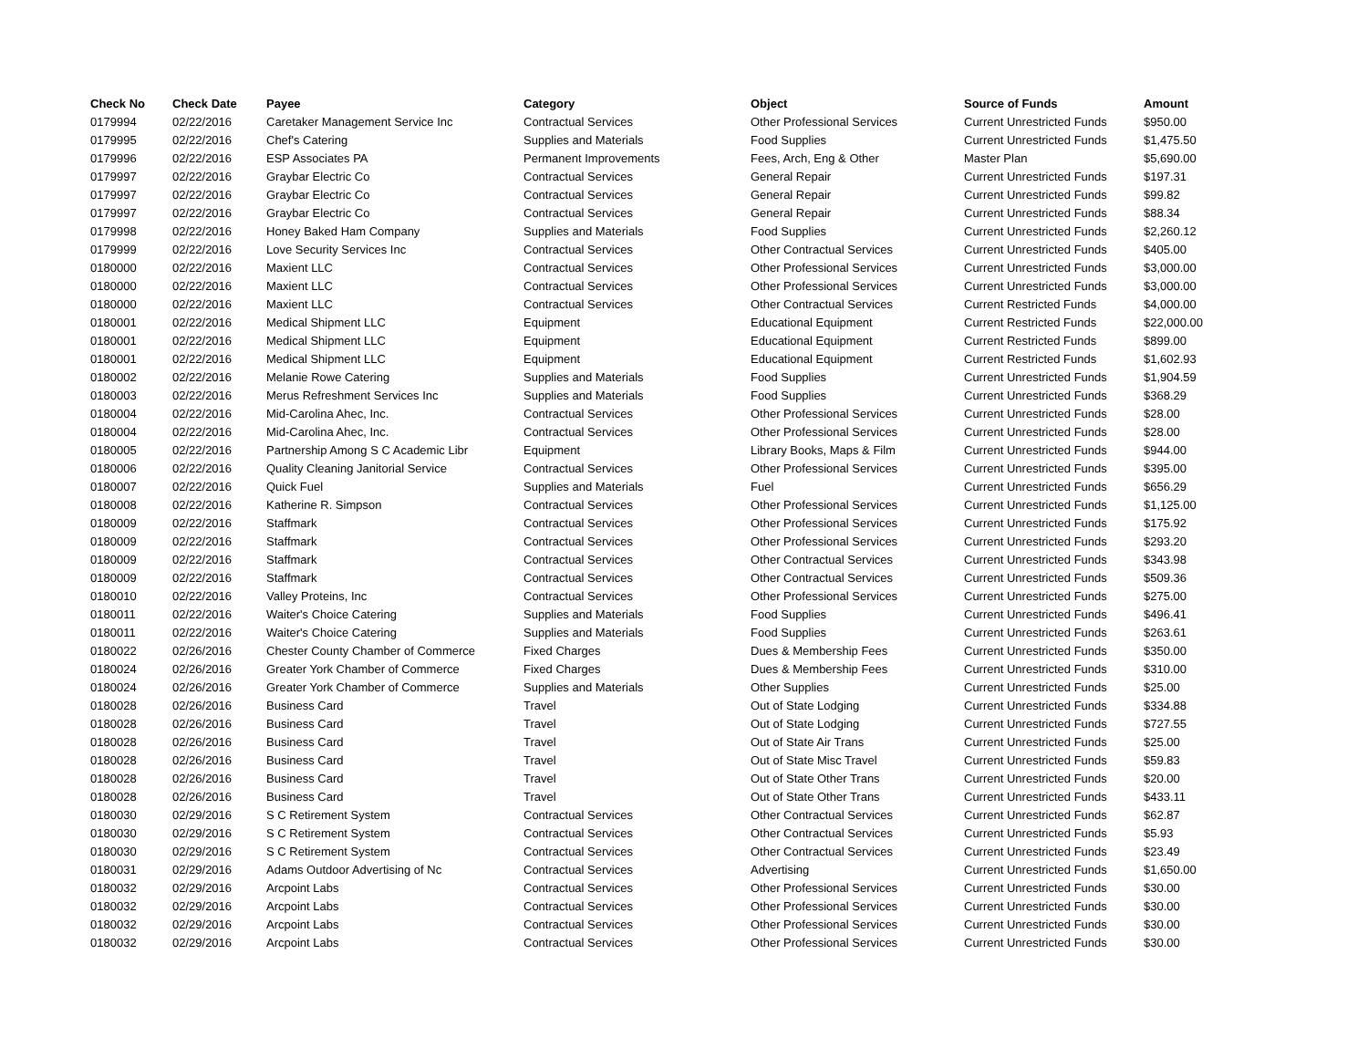| Check No | Check Date | Payee | Category | Object | Source of Funds | Amount |
| --- | --- | --- | --- | --- | --- | --- |
| 0179994 | 02/22/2016 | Caretaker Management Service Inc | Contractual Services | Other Professional Services | Current Unrestricted Funds | $950.00 |
| 0179995 | 02/22/2016 | Chef's Catering | Supplies and Materials | Food Supplies | Current Unrestricted Funds | $1,475.50 |
| 0179996 | 02/22/2016 | ESP Associates PA | Permanent Improvements | Fees, Arch, Eng & Other | Master Plan | $5,690.00 |
| 0179997 | 02/22/2016 | Graybar Electric Co | Contractual Services | General Repair | Current Unrestricted Funds | $197.31 |
| 0179997 | 02/22/2016 | Graybar Electric Co | Contractual Services | General Repair | Current Unrestricted Funds | $99.82 |
| 0179997 | 02/22/2016 | Graybar Electric Co | Contractual Services | General Repair | Current Unrestricted Funds | $88.34 |
| 0179998 | 02/22/2016 | Honey Baked Ham Company | Supplies and Materials | Food Supplies | Current Unrestricted Funds | $2,260.12 |
| 0179999 | 02/22/2016 | Love Security Services Inc | Contractual Services | Other Contractual Services | Current Unrestricted Funds | $405.00 |
| 0180000 | 02/22/2016 | Maxient LLC | Contractual Services | Other Professional Services | Current Unrestricted Funds | $3,000.00 |
| 0180000 | 02/22/2016 | Maxient LLC | Contractual Services | Other Professional Services | Current Unrestricted Funds | $3,000.00 |
| 0180000 | 02/22/2016 | Maxient LLC | Contractual Services | Other Contractual Services | Current Restricted Funds | $4,000.00 |
| 0180001 | 02/22/2016 | Medical Shipment LLC | Equipment | Educational Equipment | Current Restricted Funds | $22,000.00 |
| 0180001 | 02/22/2016 | Medical Shipment LLC | Equipment | Educational Equipment | Current Restricted Funds | $899.00 |
| 0180001 | 02/22/2016 | Medical Shipment LLC | Equipment | Educational Equipment | Current Restricted Funds | $1,602.93 |
| 0180002 | 02/22/2016 | Melanie Rowe Catering | Supplies and Materials | Food Supplies | Current Unrestricted Funds | $1,904.59 |
| 0180003 | 02/22/2016 | Merus Refreshment Services Inc | Supplies and Materials | Food Supplies | Current Unrestricted Funds | $368.29 |
| 0180004 | 02/22/2016 | Mid-Carolina Ahec, Inc. | Contractual Services | Other Professional Services | Current Unrestricted Funds | $28.00 |
| 0180004 | 02/22/2016 | Mid-Carolina Ahec, Inc. | Contractual Services | Other Professional Services | Current Unrestricted Funds | $28.00 |
| 0180005 | 02/22/2016 | Partnership Among S C Academic Libr | Equipment | Library Books, Maps & Film | Current Unrestricted Funds | $944.00 |
| 0180006 | 02/22/2016 | Quality Cleaning Janitorial Service | Contractual Services | Other Professional Services | Current Unrestricted Funds | $395.00 |
| 0180007 | 02/22/2016 | Quick Fuel | Supplies and Materials | Fuel | Current Unrestricted Funds | $656.29 |
| 0180008 | 02/22/2016 | Katherine R. Simpson | Contractual Services | Other Professional Services | Current Unrestricted Funds | $1,125.00 |
| 0180009 | 02/22/2016 | Staffmark | Contractual Services | Other Professional Services | Current Unrestricted Funds | $175.92 |
| 0180009 | 02/22/2016 | Staffmark | Contractual Services | Other Professional Services | Current Unrestricted Funds | $293.20 |
| 0180009 | 02/22/2016 | Staffmark | Contractual Services | Other Contractual Services | Current Unrestricted Funds | $343.98 |
| 0180009 | 02/22/2016 | Staffmark | Contractual Services | Other Contractual Services | Current Unrestricted Funds | $509.36 |
| 0180010 | 02/22/2016 | Valley Proteins, Inc | Contractual Services | Other Professional Services | Current Unrestricted Funds | $275.00 |
| 0180011 | 02/22/2016 | Waiter's Choice Catering | Supplies and Materials | Food Supplies | Current Unrestricted Funds | $496.41 |
| 0180011 | 02/22/2016 | Waiter's Choice Catering | Supplies and Materials | Food Supplies | Current Unrestricted Funds | $263.61 |
| 0180022 | 02/26/2016 | Chester County Chamber of Commerce | Fixed Charges | Dues & Membership Fees | Current Unrestricted Funds | $350.00 |
| 0180024 | 02/26/2016 | Greater York Chamber of Commerce | Fixed Charges | Dues & Membership Fees | Current Unrestricted Funds | $310.00 |
| 0180024 | 02/26/2016 | Greater York Chamber of Commerce | Supplies and Materials | Other Supplies | Current Unrestricted Funds | $25.00 |
| 0180028 | 02/26/2016 | Business Card | Travel | Out of State Lodging | Current Unrestricted Funds | $334.88 |
| 0180028 | 02/26/2016 | Business Card | Travel | Out of State Lodging | Current Unrestricted Funds | $727.55 |
| 0180028 | 02/26/2016 | Business Card | Travel | Out of State Air Trans | Current Unrestricted Funds | $25.00 |
| 0180028 | 02/26/2016 | Business Card | Travel | Out of State Misc Travel | Current Unrestricted Funds | $59.83 |
| 0180028 | 02/26/2016 | Business Card | Travel | Out of State Other Trans | Current Unrestricted Funds | $20.00 |
| 0180028 | 02/26/2016 | Business Card | Travel | Out of State Other Trans | Current Unrestricted Funds | $433.11 |
| 0180030 | 02/29/2016 | S C Retirement System | Contractual Services | Other Contractual Services | Current Unrestricted Funds | $62.87 |
| 0180030 | 02/29/2016 | S C Retirement System | Contractual Services | Other Contractual Services | Current Unrestricted Funds | $5.93 |
| 0180030 | 02/29/2016 | S C Retirement System | Contractual Services | Other Contractual Services | Current Unrestricted Funds | $23.49 |
| 0180031 | 02/29/2016 | Adams Outdoor Advertising of Nc | Contractual Services | Advertising | Current Unrestricted Funds | $1,650.00 |
| 0180032 | 02/29/2016 | Arcpoint Labs | Contractual Services | Other Professional Services | Current Unrestricted Funds | $30.00 |
| 0180032 | 02/29/2016 | Arcpoint Labs | Contractual Services | Other Professional Services | Current Unrestricted Funds | $30.00 |
| 0180032 | 02/29/2016 | Arcpoint Labs | Contractual Services | Other Professional Services | Current Unrestricted Funds | $30.00 |
| 0180032 | 02/29/2016 | Arcpoint Labs | Contractual Services | Other Professional Services | Current Unrestricted Funds | $30.00 |